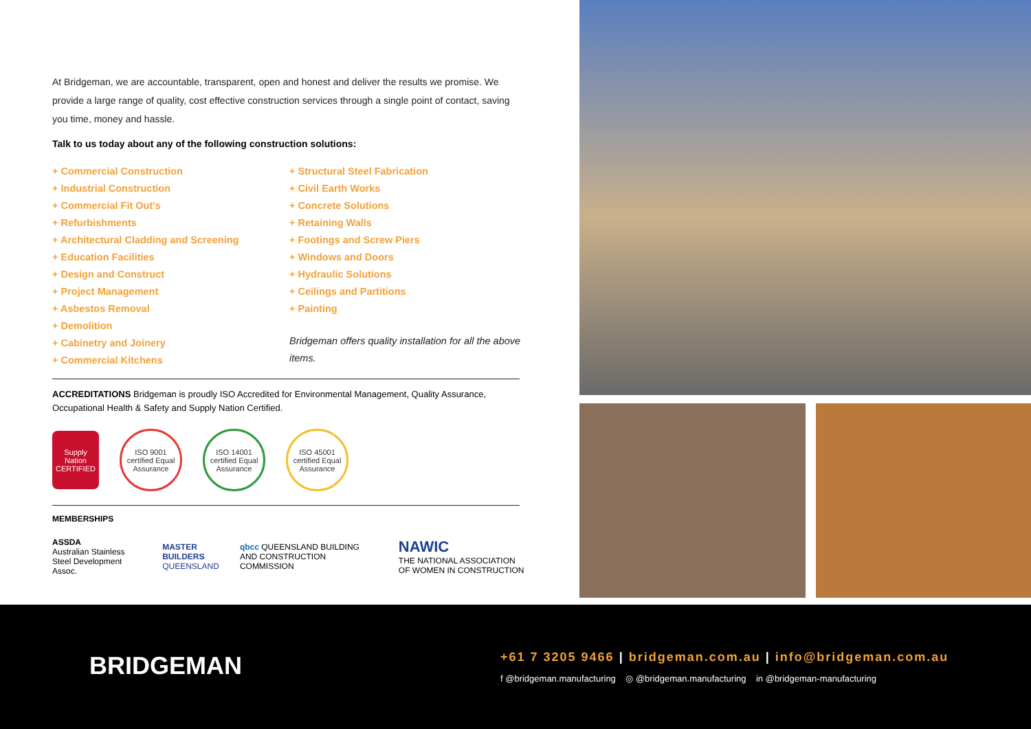At Bridgeman, we are accountable, transparent, open and honest and deliver the results we promise. We provide a large range of quality, cost effective construction services through a single point of contact, saving you time, money and hassle.
Talk to us today about any of the following construction solutions:
+ Commercial Construction
+ Industrial Construction
+ Commercial Fit Out's
+ Refurbishments
+ Architectural Cladding and Screening
+ Education Facilities
+ Design and Construct
+ Project Management
+ Asbestos Removal
+ Demolition
+ Cabinetry and Joinery
+ Commercial Kitchens
+ Structural Steel Fabrication
+ Civil Earth Works
+ Concrete Solutions
+ Retaining Walls
+ Footings and Screw Piers
+ Windows and Doors
+ Hydraulic Solutions
+ Ceilings and Partitions
+ Painting
Bridgeman offers quality installation for all the above items.
ACCREDITATIONS Bridgeman is proudly ISO Accredited for Environmental Management, Quality Assurance, Occupational Health & Safety and Supply Nation Certified.
Supply Nation CERTIFIED
ISO 9001 certified Equal Assurance
ISO 14001 certified Equal Assurance
ISO 45001 certified Equal Assurance
MEMBERSHIPS
ASSDA
Australian Stainless Steel Development Assoc.
MASTER BUILDERS
QUEENSLAND
qbcc QUEENSLAND BUILDING AND CONSTRUCTION COMMISSION
NAWIC
THE NATIONAL ASSOCIATION OF WOMEN IN CONSTRUCTION
BRIDGEMAN
+61 7 3205 9466 | bridgeman.com.au | info@bridgeman.com.au
f @bridgeman.manufacturing ◎ @bridgeman.manufacturing in @bridgeman-manufacturing